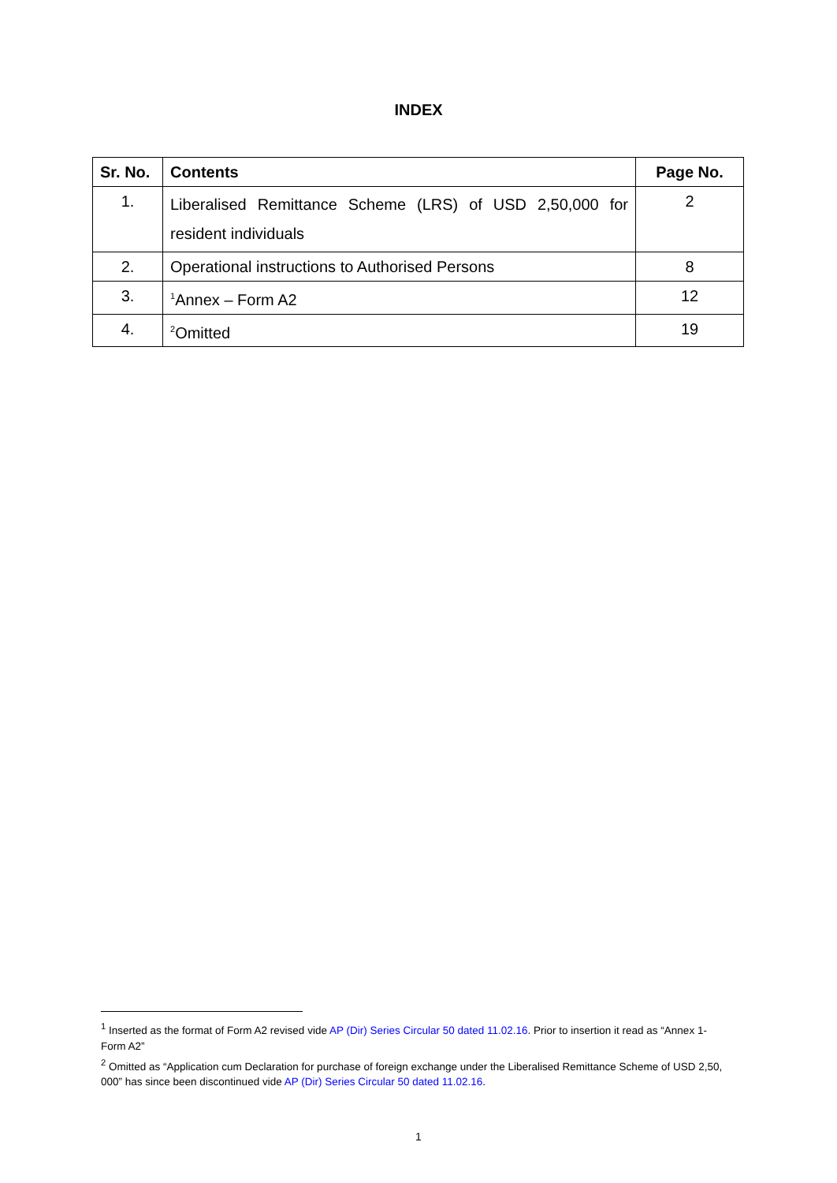INDEX
| Sr. No. | Contents | Page No. |
| --- | --- | --- |
| 1. | Liberalised Remittance Scheme (LRS) of USD 2,50,000 for resident individuals | 2 |
| 2. | Operational instructions to Authorised Persons | 8 |
| 3. | <sup>1</sup> Annex – Form A2 | 12 |
| 4. | <sup>2</sup> Omitted | 19 |
<sup>1</sup> Inserted as the format of Form A2 revised vide AP (Dir) Series Circular 50 dated 11.02.16. Prior to insertion it read as “Annex 1-Form A2”
<sup>2</sup> Omitted as “Application cum Declaration for purchase of foreign exchange under the Liberalised Remittance Scheme of USD 2,50, 000” has since been discontinued vide AP (Dir) Series Circular 50 dated 11.02.16.
1